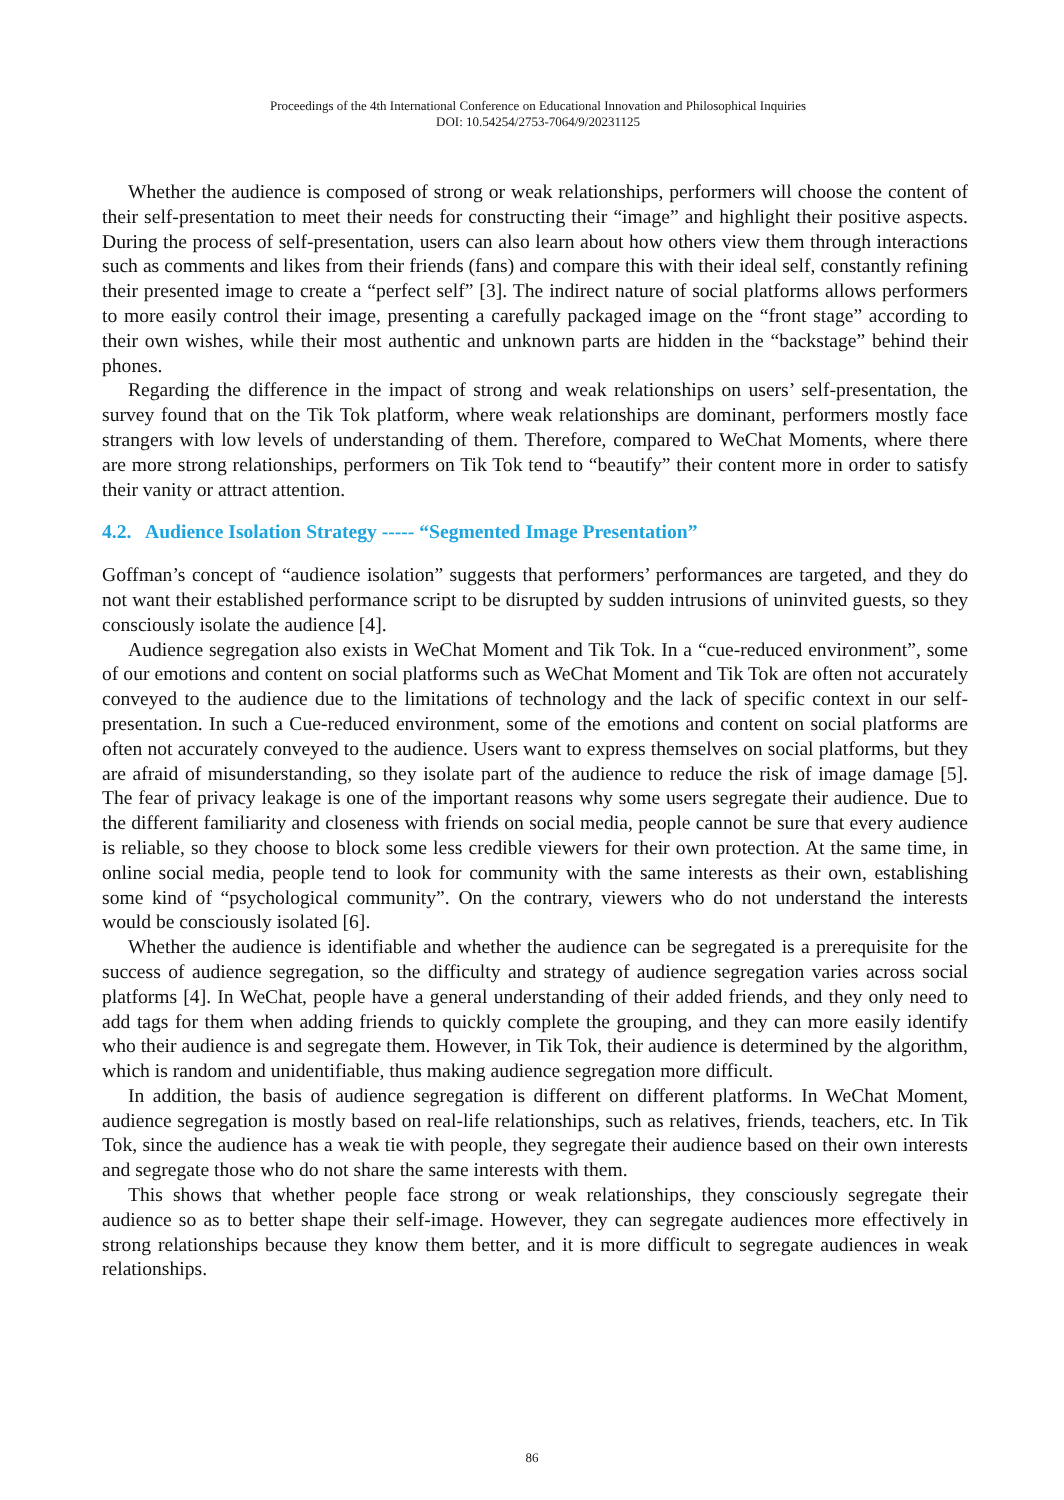Proceedings of the 4th International Conference on Educational Innovation and Philosophical Inquiries
DOI: 10.54254/2753-7064/9/20231125
Whether the audience is composed of strong or weak relationships, performers will choose the content of their self-presentation to meet their needs for constructing their “image” and highlight their positive aspects. During the process of self-presentation, users can also learn about how others view them through interactions such as comments and likes from their friends (fans) and compare this with their ideal self, constantly refining their presented image to create a “perfect self” [3]. The indirect nature of social platforms allows performers to more easily control their image, presenting a carefully packaged image on the “front stage” according to their own wishes, while their most authentic and unknown parts are hidden in the “backstage” behind their phones.
Regarding the difference in the impact of strong and weak relationships on users’ self-presentation, the survey found that on the Tik Tok platform, where weak relationships are dominant, performers mostly face strangers with low levels of understanding of them. Therefore, compared to WeChat Moments, where there are more strong relationships, performers on Tik Tok tend to “beautify” their content more in order to satisfy their vanity or attract attention.
4.2. Audience Isolation Strategy ----- “Segmented Image Presentation”
Goffman’s concept of “audience isolation” suggests that performers’ performances are targeted, and they do not want their established performance script to be disrupted by sudden intrusions of uninvited guests, so they consciously isolate the audience [4].
Audience segregation also exists in WeChat Moment and Tik Tok. In a “cue-reduced environment”, some of our emotions and content on social platforms such as WeChat Moment and Tik Tok are often not accurately conveyed to the audience due to the limitations of technology and the lack of specific context in our self-presentation. In such a Cue-reduced environment, some of the emotions and content on social platforms are often not accurately conveyed to the audience. Users want to express themselves on social platforms, but they are afraid of misunderstanding, so they isolate part of the audience to reduce the risk of image damage [5]. The fear of privacy leakage is one of the important reasons why some users segregate their audience. Due to the different familiarity and closeness with friends on social media, people cannot be sure that every audience is reliable, so they choose to block some less credible viewers for their own protection. At the same time, in online social media, people tend to look for community with the same interests as their own, establishing some kind of “psychological community”. On the contrary, viewers who do not understand the interests would be consciously isolated [6].
Whether the audience is identifiable and whether the audience can be segregated is a prerequisite for the success of audience segregation, so the difficulty and strategy of audience segregation varies across social platforms [4]. In WeChat, people have a general understanding of their added friends, and they only need to add tags for them when adding friends to quickly complete the grouping, and they can more easily identify who their audience is and segregate them. However, in Tik Tok, their audience is determined by the algorithm, which is random and unidentifiable, thus making audience segregation more difficult.
In addition, the basis of audience segregation is different on different platforms. In WeChat Moment, audience segregation is mostly based on real-life relationships, such as relatives, friends, teachers, etc. In Tik Tok, since the audience has a weak tie with people, they segregate their audience based on their own interests and segregate those who do not share the same interests with them.
This shows that whether people face strong or weak relationships, they consciously segregate their audience so as to better shape their self-image. However, they can segregate audiences more effectively in strong relationships because they know them better, and it is more difficult to segregate audiences in weak relationships.
86